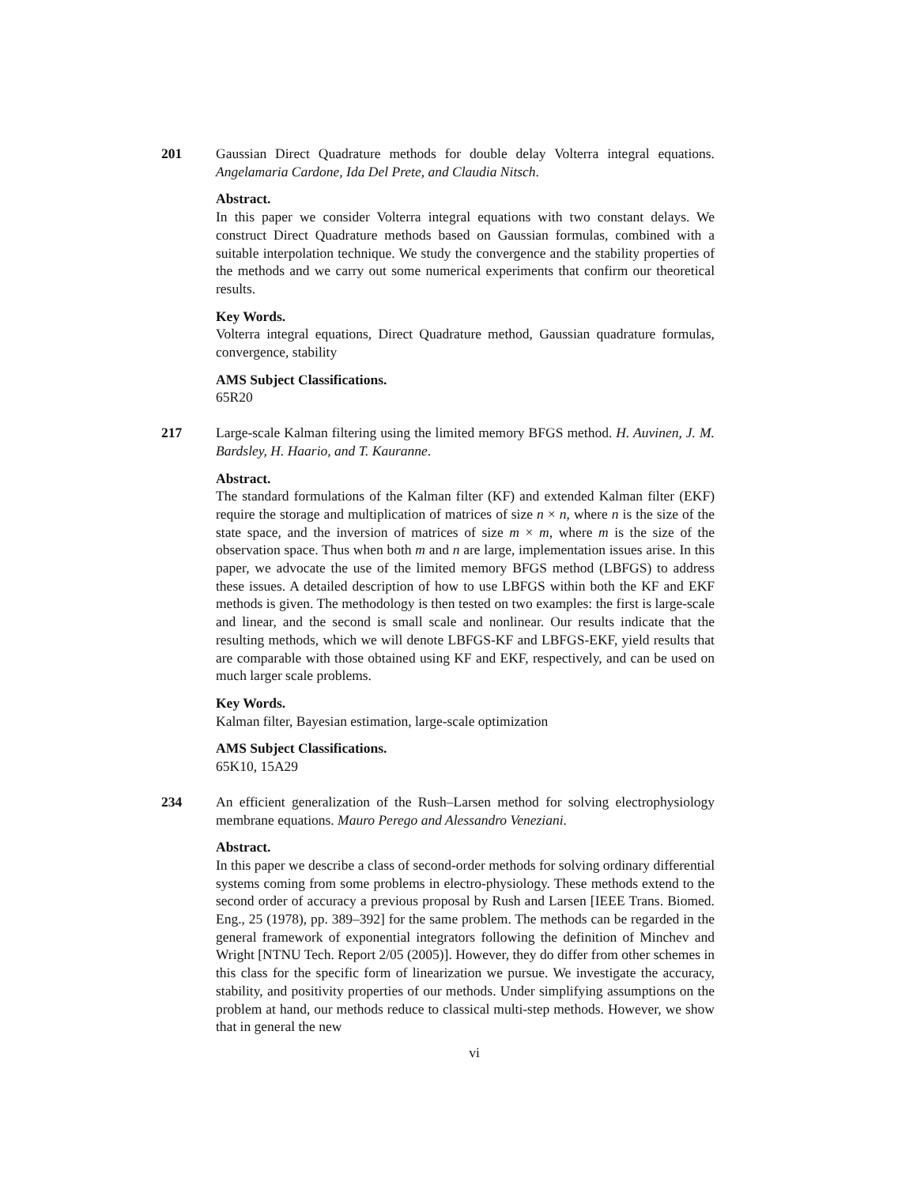201 Gaussian Direct Quadrature methods for double delay Volterra integral equations. Angelamaria Cardone, Ida Del Prete, and Claudia Nitsch.
Abstract.
In this paper we consider Volterra integral equations with two constant delays. We construct Direct Quadrature methods based on Gaussian formulas, combined with a suitable interpolation technique. We study the convergence and the stability properties of the methods and we carry out some numerical experiments that confirm our theoretical results.
Key Words.
Volterra integral equations, Direct Quadrature method, Gaussian quadrature formulas, convergence, stability
AMS Subject Classifications.
65R20
217 Large-scale Kalman filtering using the limited memory BFGS method. H. Auvinen, J. M. Bardsley, H. Haario, and T. Kauranne.
Abstract.
The standard formulations of the Kalman filter (KF) and extended Kalman filter (EKF) require the storage and multiplication of matrices of size n × n, where n is the size of the state space, and the inversion of matrices of size m × m, where m is the size of the observation space. Thus when both m and n are large, implementation issues arise. In this paper, we advocate the use of the limited memory BFGS method (LBFGS) to address these issues. A detailed description of how to use LBFGS within both the KF and EKF methods is given. The methodology is then tested on two examples: the first is large-scale and linear, and the second is small scale and nonlinear. Our results indicate that the resulting methods, which we will denote LBFGS-KF and LBFGS-EKF, yield results that are comparable with those obtained using KF and EKF, respectively, and can be used on much larger scale problems.
Key Words.
Kalman filter, Bayesian estimation, large-scale optimization
AMS Subject Classifications.
65K10, 15A29
234 An efficient generalization of the Rush–Larsen method for solving electrophysiology membrane equations. Mauro Perego and Alessandro Veneziani.
Abstract.
In this paper we describe a class of second-order methods for solving ordinary differential systems coming from some problems in electro-physiology. These methods extend to the second order of accuracy a previous proposal by Rush and Larsen [IEEE Trans. Biomed. Eng., 25 (1978), pp. 389–392] for the same problem. The methods can be regarded in the general framework of exponential integrators following the definition of Minchev and Wright [NTNU Tech. Report 2/05 (2005)]. However, they do differ from other schemes in this class for the specific form of linearization we pursue. We investigate the accuracy, stability, and positivity properties of our methods. Under simplifying assumptions on the problem at hand, our methods reduce to classical multi-step methods. However, we show that in general the new
vi